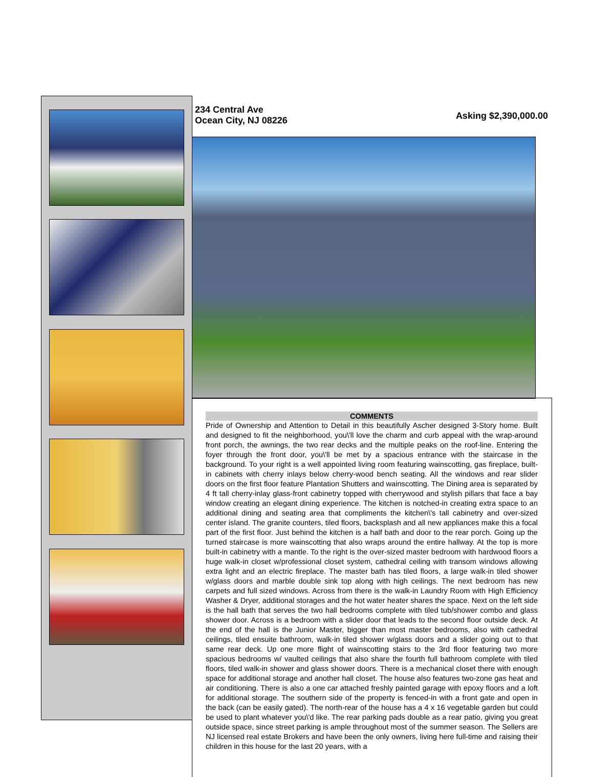234 Central Ave
Ocean City, NJ 08226
Asking $2,390,000.00
COMMENTS
Pride of Ownership and Attention to Detail in this beautifully Ascher designed 3-Story home. Built and designed to fit the neighborhood, you\'ll love the charm and curb appeal with the wrap-around front porch, the awnings, the two rear decks and the multiple peaks on the roof-line. Entering the foyer through the front door, you\'ll be met by a spacious entrance with the staircase in the background. To your right is a well appointed living room featuring wainscotting, gas fireplace, built-in cabinets with cherry inlays below cherry-wood bench seating. All the windows and rear slider doors on the first floor feature Plantation Shutters and wainscotting. The Dining area is separated by 4 ft tall cherry-inlay glass-front cabinetry topped with cherrywood and stylish pillars that face a bay window creating an elegant dining experience. The kitchen is notched-in creating extra space to an additional dining and seating area that compliments the kitchen\'s tall cabinetry and over-sized center island. The granite counters, tiled floors, backsplash and all new appliances make this a focal part of the first floor. Just behind the kitchen is a half bath and door to the rear porch. Going up the turned staircase is more wainscotting that also wraps around the entire hallway. At the top is more built-in cabinetry with a mantle. To the right is the over-sized master bedroom with hardwood floors a huge walk-in closet w/professional closet system, cathedral ceiling with transom windows allowing extra light and an electric fireplace. The master bath has tiled floors, a large walk-in tiled shower w/glass doors and marble double sink top along with high ceilings. The next bedroom has new carpets and full sized windows. Across from there is the walk-in Laundry Room with High Efficiency Washer & Dryer, additional storages and the hot water heater shares the space. Next on the left side is the hall bath that serves the two hall bedrooms complete with tiled tub/shower combo and glass shower door. Across is a bedroom with a slider door that leads to the second floor outside deck. At the end of the hall is the Junior Master, bigger than most master bedrooms, also with cathedral ceilings, tiled ensuite bathroom, walk-in tiled shower w/glass doors and a slider going out to that same rear deck. Up one more flight of wainscotting stairs to the 3rd floor featuring two more spacious bedrooms w/ vaulted ceilings that also share the fourth full bathroom complete with tiled floors, tiled walk-in shower and glass shower doors. There is a mechanical closet there with enough space for additional storage and another hall closet. The house also features two-zone gas heat and air conditioning. There is also a one car attached freshly painted garage with epoxy floors and a loft for additional storage. The southern side of the property is fenced-in with a front gate and open in the back (can be easily gated). The north-rear of the house has a 4 x 16 vegetable garden but could be used to plant whatever you\'d like. The rear parking pads double as a rear patio, giving you great outside space, since street parking is ample throughout most of the summer season. The Sellers are NJ licensed real estate Brokers and have been the only owners, living here full-time and raising their children in this house for the last 20 years, with a